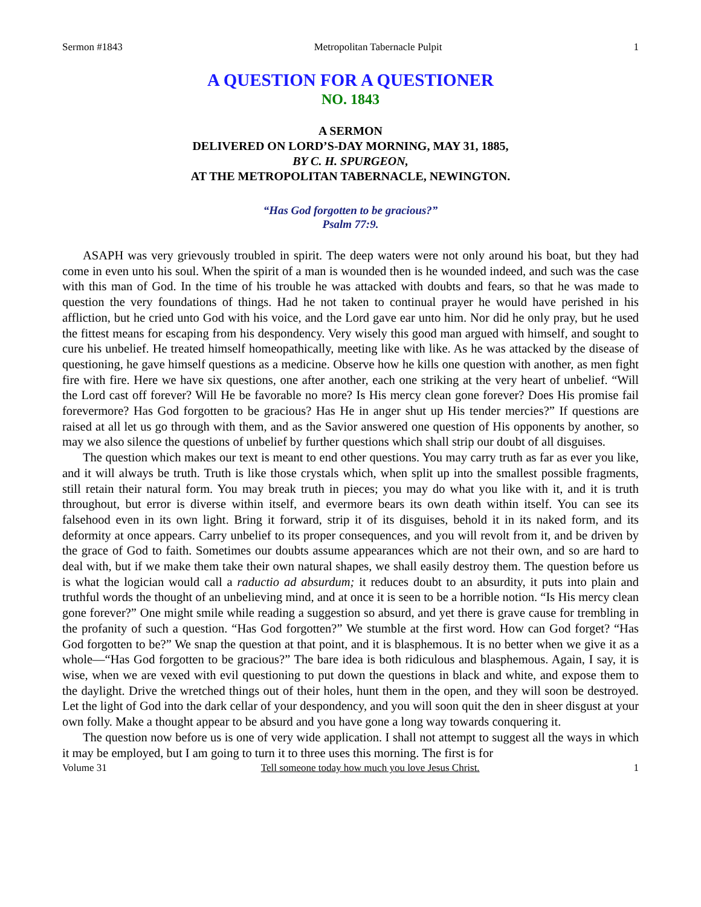Sermon #1843 Metropolitan Tabernacle Pulpit 1
A QUESTION FOR A QUESTIONER
NO. 1843
A SERMON
DELIVERED ON LORD’S-DAY MORNING, MAY 31, 1885,
BY C. H. SPURGEON,
AT THE METROPOLITAN TABERNACLE, NEWINGTON.
“Has God forgotten to be gracious?”
Psalm 77:9.
ASAPH was very grievously troubled in spirit. The deep waters were not only around his boat, but they had come in even unto his soul. When the spirit of a man is wounded then is he wounded indeed, and such was the case with this man of God. In the time of his trouble he was attacked with doubts and fears, so that he was made to question the very foundations of things. Had he not taken to continual prayer he would have perished in his affliction, but he cried unto God with his voice, and the Lord gave ear unto him. Nor did he only pray, but he used the fittest means for escaping from his despondency. Very wisely this good man argued with himself, and sought to cure his unbelief. He treated himself homeopathically, meeting like with like. As he was attacked by the disease of questioning, he gave himself questions as a medicine. Observe how he kills one question with another, as men fight fire with fire. Here we have six questions, one after another, each one striking at the very heart of unbelief. “Will the Lord cast off forever? Will He be favorable no more? Is His mercy clean gone forever? Does His promise fail forevermore? Has God forgotten to be gracious? Has He in anger shut up His tender mercies?” If questions are raised at all let us go through with them, and as the Savior answered one question of His opponents by another, so may we also silence the questions of unbelief by further questions which shall strip our doubt of all disguises.
The question which makes our text is meant to end other questions. You may carry truth as far as ever you like, and it will always be truth. Truth is like those crystals which, when split up into the smallest possible fragments, still retain their natural form. You may break truth in pieces; you may do what you like with it, and it is truth throughout, but error is diverse within itself, and evermore bears its own death within itself. You can see its falsehood even in its own light. Bring it forward, strip it of its disguises, behold it in its naked form, and its deformity at once appears. Carry unbelief to its proper consequences, and you will revolt from it, and be driven by the grace of God to faith. Sometimes our doubts assume appearances which are not their own, and so are hard to deal with, but if we make them take their own natural shapes, we shall easily destroy them. The question before us is what the logician would call a raductio ad absurdum; it reduces doubt to an absurdity, it puts into plain and truthful words the thought of an unbelieving mind, and at once it is seen to be a horrible notion. “Is His mercy clean gone forever?” One might smile while reading a suggestion so absurd, and yet there is grave cause for trembling in the profanity of such a question. “Has God forgotten?” We stumble at the first word. How can God forget? “Has God forgotten to be?” We snap the question at that point, and it is blasphemous. It is no better when we give it as a whole—“Has God forgotten to be gracious?” The bare idea is both ridiculous and blasphemous. Again, I say, it is wise, when we are vexed with evil questioning to put down the questions in black and white, and expose them to the daylight. Drive the wretched things out of their holes, hunt them in the open, and they will soon be destroyed. Let the light of God into the dark cellar of your despondency, and you will soon quit the den in sheer disgust at your own folly. Make a thought appear to be absurd and you have gone a long way towards conquering it.
The question now before us is one of very wide application. I shall not attempt to suggest all the ways in which it may be employed, but I am going to turn it to three uses this morning. The first is for
Volume 31 Tell someone today how much you love Jesus Christ. 1